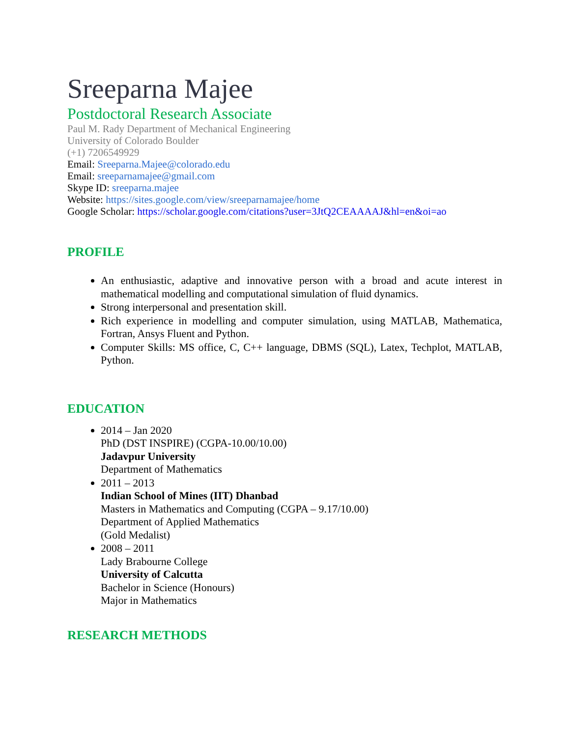Sreeparna Majee
Postdoctoral Research Associate
Paul M. Rady Department of Mechanical Engineering
University of Colorado Boulder
(+1) 7206549929
Email: Sreeparna.Majee@colorado.edu
Email: sreeparnamajee@gmail.com
Skype ID: sreeparna.majee
Website: https://sites.google.com/view/sreeparnamajee/home
Google Scholar: https://scholar.google.com/citations?user=3JtQ2CEAAAAJ&hl=en&oi=ao
PROFILE
An enthusiastic, adaptive and innovative person with a broad and acute interest in mathematical modelling and computational simulation of fluid dynamics.
Strong interpersonal and presentation skill.
Rich experience in modelling and computer simulation, using MATLAB, Mathematica, Fortran, Ansys Fluent and Python.
Computer Skills: MS office, C, C++ language, DBMS (SQL), Latex, Techplot, MATLAB, Python.
EDUCATION
2014 – Jan 2020
PhD (DST INSPIRE) (CGPA-10.00/10.00)
Jadavpur University
Department of Mathematics
2011 – 2013
Indian School of Mines (IIT) Dhanbad
Masters in Mathematics and Computing (CGPA – 9.17/10.00)
Department of Applied Mathematics
(Gold Medalist)
2008 – 2011
Lady Brabourne College
University of Calcutta
Bachelor in Science (Honours)
Major in Mathematics
RESEARCH METHODS